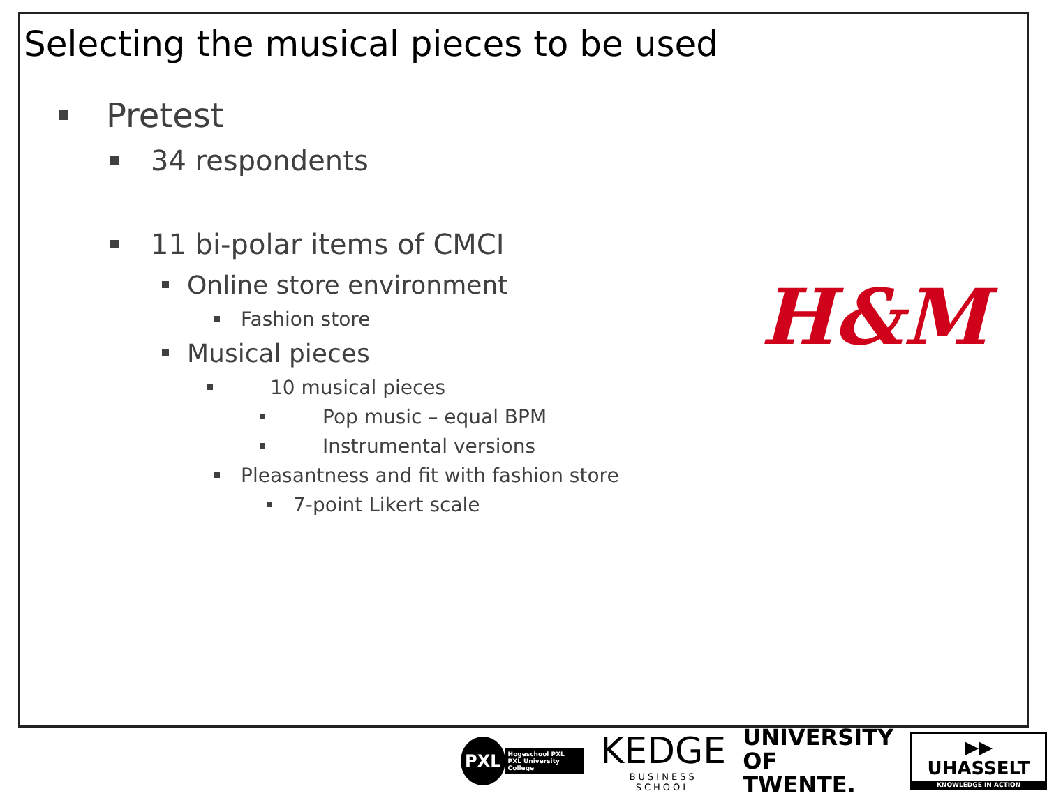Selecting the musical pieces to be used
Pretest
34 respondents
11 bi-polar items of CMCI
Online store environment
Fashion store
Musical pieces
10 musical pieces
Pop music – equal BPM
Instrumental versions
Pleasantness and fit with fashion store
7-point Likert scale
H&M
PXL Hogeschool PXL
PXL University College
KEDGE
BUSINESS SCHOOL
UNIVERSITY
OF TWENTE.
▶▶ UHASSELT
KNOWLEDGE IN ACTION